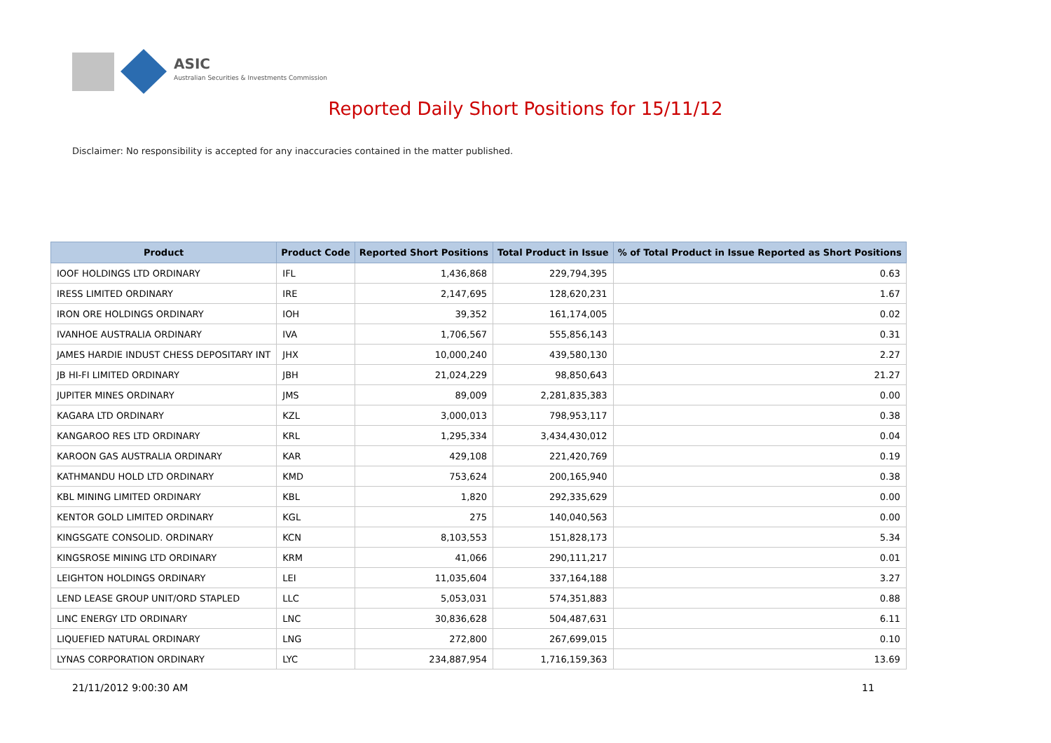ASIC
Australian Securities & Investments Commission
Reported Daily Short Positions for 15/11/12
Disclaimer: No responsibility is accepted for any inaccuracies contained in the matter published.
| Product | Product Code | Reported Short Positions | Total Product in Issue | % of Total Product in Issue Reported as Short Positions |
| --- | --- | --- | --- | --- |
| IOOF HOLDINGS LTD ORDINARY | IFL | 1,436,868 | 229,794,395 | 0.63 |
| IRESS LIMITED ORDINARY | IRE | 2,147,695 | 128,620,231 | 1.67 |
| IRON ORE HOLDINGS ORDINARY | IOH | 39,352 | 161,174,005 | 0.02 |
| IVANHOE AUSTRALIA ORDINARY | IVA | 1,706,567 | 555,856,143 | 0.31 |
| JAMES HARDIE INDUST CHESS DEPOSITARY INT | JHX | 10,000,240 | 439,580,130 | 2.27 |
| JB HI-FI LIMITED ORDINARY | JBH | 21,024,229 | 98,850,643 | 21.27 |
| JUPITER MINES ORDINARY | JMS | 89,009 | 2,281,835,383 | 0.00 |
| KAGARA LTD ORDINARY | KZL | 3,000,013 | 798,953,117 | 0.38 |
| KANGAROO RES LTD ORDINARY | KRL | 1,295,334 | 3,434,430,012 | 0.04 |
| KAROON GAS AUSTRALIA ORDINARY | KAR | 429,108 | 221,420,769 | 0.19 |
| KATHMANDU HOLD LTD ORDINARY | KMD | 753,624 | 200,165,940 | 0.38 |
| KBL MINING LIMITED ORDINARY | KBL | 1,820 | 292,335,629 | 0.00 |
| KENTOR GOLD LIMITED ORDINARY | KGL | 275 | 140,040,563 | 0.00 |
| KINGSGATE CONSOLID. ORDINARY | KCN | 8,103,553 | 151,828,173 | 5.34 |
| KINGSROSE MINING LTD ORDINARY | KRM | 41,066 | 290,111,217 | 0.01 |
| LEIGHTON HOLDINGS ORDINARY | LEI | 11,035,604 | 337,164,188 | 3.27 |
| LEND LEASE GROUP UNIT/ORD STAPLED | LLC | 5,053,031 | 574,351,883 | 0.88 |
| LINC ENERGY LTD ORDINARY | LNC | 30,836,628 | 504,487,631 | 6.11 |
| LIQUEFIED NATURAL ORDINARY | LNG | 272,800 | 267,699,015 | 0.10 |
| LYNAS CORPORATION ORDINARY | LYC | 234,887,954 | 1,716,159,363 | 13.69 |
21/11/2012 9:00:30 AM 11